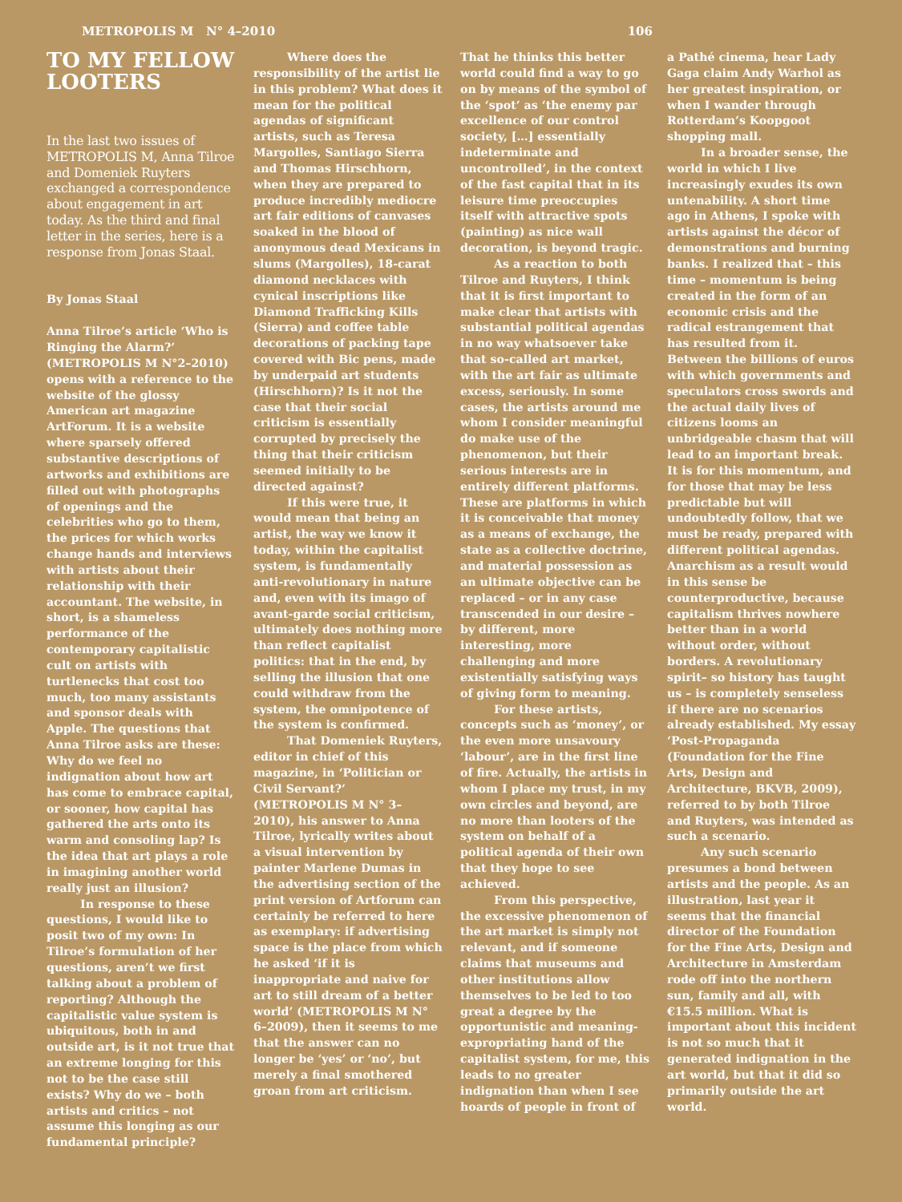METROPOLIS M N° 4–2010 106
TO MY FELLOW LOOTERS
In the last two issues of METROPOLIS M, Anna Tilroe and Domeniek Ruyters exchanged a correspondence about engagement in art today. As the third and final letter in the series, here is a response from Jonas Staal.
By Jonas Staal
Anna Tilroe’s article ‘Who is Ringing the Alarm?’ (METROPOLIS M N°2–2010) opens with a reference to the website of the glossy American art magazine ArtForum. It is a website where sparsely offered substantive descriptions of artworks and exhibitions are filled out with photographs of openings and the celebrities who go to them, the prices for which works change hands and interviews with artists about their relationship with their accountant. The website, in short, is a shameless performance of the contemporary capitalistic cult on artists with turtlenecks that cost too much, too many assistants and sponsor deals with Apple. The questions that Anna Tilroe asks are these: Why do we feel no indignation about how art has come to embrace capital, or sooner, how capital has gathered the arts onto its warm and consoling lap? Is the idea that art plays a role in imagining another world really just an illusion?
In response to these questions, I would like to posit two of my own: In Tilroe’s formulation of her questions, aren’t we first talking about a problem of reporting? Although the capitalistic value system is ubiquitous, both in and outside art, is it not true that an extreme longing for this not to be the case still exists? Why do we – both artists and critics – not assume this longing as our fundamental principle?
Where does the responsibility of the artist lie in this problem? What does it mean for the political agendas of significant artists, such as Teresa Margolles, Santiago Sierra and Thomas Hirschhorn, when they are prepared to produce incredibly mediocre art fair editions of canvases soaked in the blood of anonymous dead Mexicans in slums (Margolles), 18-carat diamond necklaces with cynical inscriptions like Diamond Trafficking Kills (Sierra) and coffee table decorations of packing tape covered with Bic pens, made by underpaid art students (Hirschhorn)? Is it not the case that their social criticism is essentially corrupted by precisely the thing that their criticism seemed initially to be directed against?
If this were true, it would mean that being an artist, the way we know it today, within the capitalist system, is fundamentally anti-revolutionary in nature and, even with its imago of avant-garde social criticism, ultimately does nothing more than reflect capitalist politics: that in the end, by selling the illusion that one could withdraw from the system, the omnipotence of the system is confirmed.
That Domeniek Ruyters, editor in chief of this magazine, in ‘Politician or Civil Servant?’ (METROPOLIS M N° 3–2010), his answer to Anna Tilroe, lyrically writes about a visual intervention by painter Marlene Dumas in the advertising section of the print version of Artforum can certainly be referred to here as exemplary: if advertising space is the place from which he asked ‘if it is inappropriate and naive for art to still dream of a better world’ (METROPOLIS M N° 6–2009), then it seems to me that the answer can no longer be ‘yes’ or ‘no’, but merely a final smothered groan from art criticism.
That he thinks this better world could find a way to go on by means of the symbol of the ‘spot’ as ‘the enemy par excellence of our control society, […] essentially indeterminate and uncontrolled’, in the context of the fast capital that in its leisure time preoccupies itself with attractive spots (painting) as nice wall decoration, is beyond tragic.
As a reaction to both Tilroe and Ruyters, I think that it is first important to make clear that artists with substantial political agendas in no way whatsoever take that so-called art market, with the art fair as ultimate excess, seriously. In some cases, the artists around me whom I consider meaningful do make use of the phenomenon, but their serious interests are in entirely different platforms. These are platforms in which it is conceivable that money as a means of exchange, the state as a collective doctrine, and material possession as an ultimate objective can be replaced – or in any case transcended in our desire – by different, more interesting, more challenging and more existentially satisfying ways of giving form to meaning.
For these artists, concepts such as ‘money’, or the even more unsavoury ‘labour’, are in the first line of fire. Actually, the artists in whom I place my trust, in my own circles and beyond, are no more than looters of the system on behalf of a political agenda of their own that they hope to see achieved.
From this perspective, the excessive phenomenon of the art market is simply not relevant, and if someone claims that museums and other institutions allow themselves to be led to too great a degree by the opportunistic and meaning-expropriating hand of the capitalist system, for me, this leads to no greater indignation than when I see hoards of people in front of
a Pathé cinema, hear Lady Gaga claim Andy Warhol as her greatest inspiration, or when I wander through Rotterdam’s Koopgoot shopping mall.
In a broader sense, the world in which I live increasingly exudes its own untenability. A short time ago in Athens, I spoke with artists against the décor of demonstrations and burning banks. I realized that – this time – momentum is being created in the form of an economic crisis and the radical estrangement that has resulted from it. Between the billions of euros with which governments and speculators cross swords and the actual daily lives of citizens looms an unbridgeable chasm that will lead to an important break. It is for this momentum, and for those that may be less predictable but will undoubtedly follow, that we must be ready, prepared with different political agendas. Anarchism as a result would in this sense be counterproductive, because capitalism thrives nowhere better than in a world without order, without borders. A revolutionary spirit– so history has taught us – is completely senseless if there are no scenarios already established. My essay ‘Post-Propaganda (Foundation for the Fine Arts, Design and Architecture, BKVB, 2009), referred to by both Tilroe and Ruyters, was intended as such a scenario.
Any such scenario presumes a bond between artists and the people. As an illustration, last year it seems that the financial director of the Foundation for the Fine Arts, Design and Architecture in Amsterdam rode off into the northern sun, family and all, with €15.5 million. What is important about this incident is not so much that it generated indignation in the art world, but that it did so primarily outside the art world.